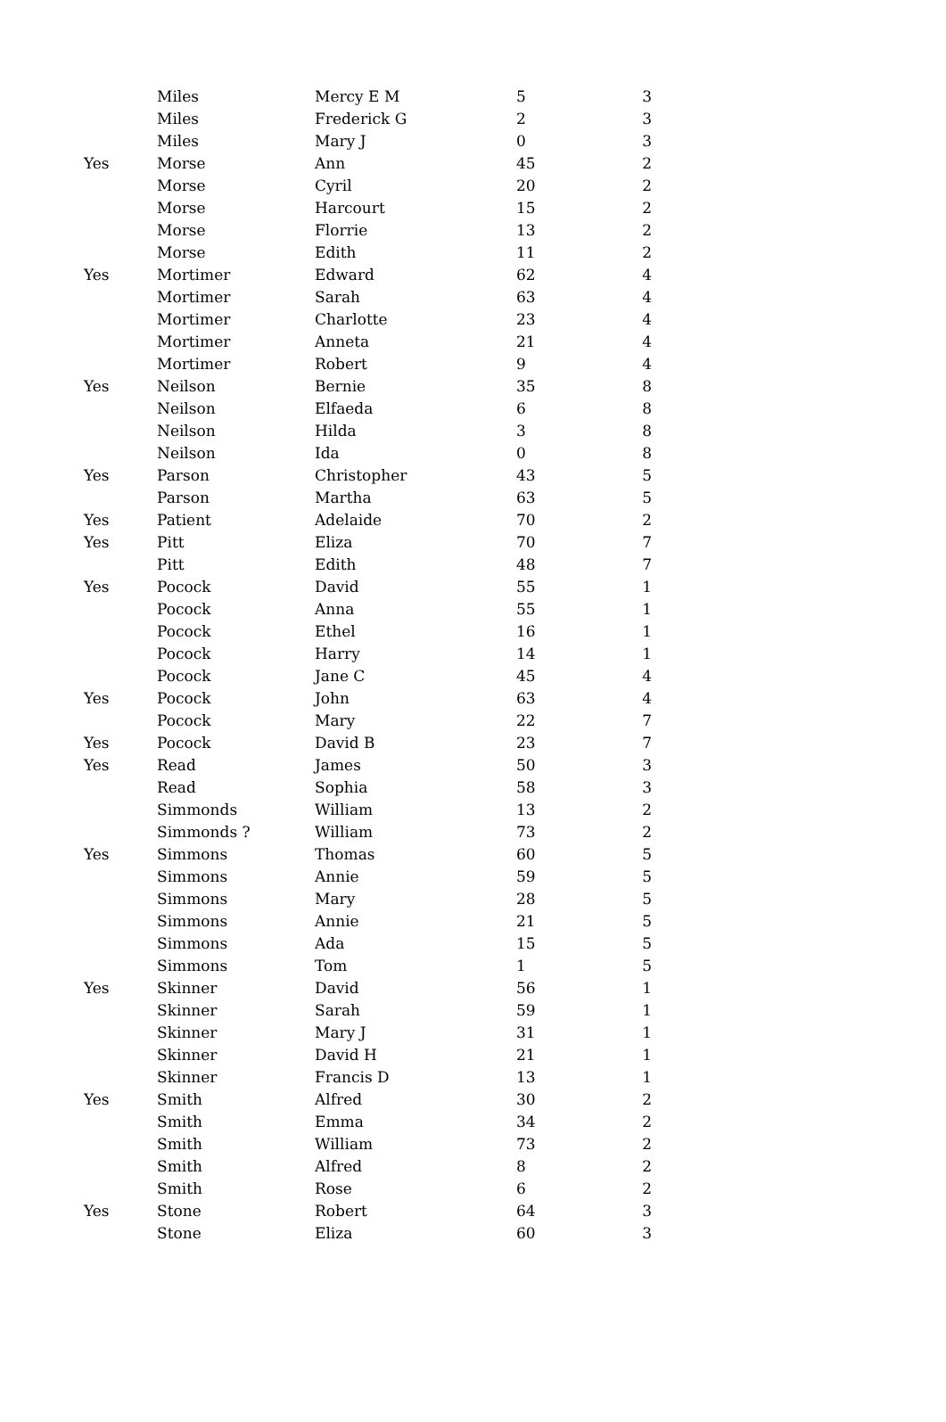| | Miles | Mercy E M | 5 | 3 |
| | Miles | Frederick G | 2 | 3 |
| | Miles | Mary J | 0 | 3 |
| Yes | Morse | Ann | 45 | 2 |
| | Morse | Cyril | 20 | 2 |
| | Morse | Harcourt | 15 | 2 |
| | Morse | Florrie | 13 | 2 |
| | Morse | Edith | 11 | 2 |
| Yes | Mortimer | Edward | 62 | 4 |
| | Mortimer | Sarah | 63 | 4 |
| | Mortimer | Charlotte | 23 | 4 |
| | Mortimer | Anneta | 21 | 4 |
| | Mortimer | Robert | 9 | 4 |
| Yes | Neilson | Bernie | 35 | 8 |
| | Neilson | Elfaeda | 6 | 8 |
| | Neilson | Hilda | 3 | 8 |
| | Neilson | Ida | 0 | 8 |
| Yes | Parson | Christopher | 43 | 5 |
| | Parson | Martha | 63 | 5 |
| Yes | Patient | Adelaide | 70 | 2 |
| Yes | Pitt | Eliza | 70 | 7 |
| | Pitt | Edith | 48 | 7 |
| Yes | Pocock | David | 55 | 1 |
| | Pocock | Anna | 55 | 1 |
| | Pocock | Ethel | 16 | 1 |
| | Pocock | Harry | 14 | 1 |
| | Pocock | Jane C | 45 | 4 |
| Yes | Pocock | John | 63 | 4 |
| | Pocock | Mary | 22 | 7 |
| Yes | Pocock | David B | 23 | 7 |
| Yes | Read | James | 50 | 3 |
| | Read | Sophia | 58 | 3 |
| | Simmonds | William | 13 | 2 |
| | Simmonds ? | William | 73 | 2 |
| Yes | Simmons | Thomas | 60 | 5 |
| | Simmons | Annie | 59 | 5 |
| | Simmons | Mary | 28 | 5 |
| | Simmons | Annie | 21 | 5 |
| | Simmons | Ada | 15 | 5 |
| | Simmons | Tom | 1 | 5 |
| Yes | Skinner | David | 56 | 1 |
| | Skinner | Sarah | 59 | 1 |
| | Skinner | Mary J | 31 | 1 |
| | Skinner | David H | 21 | 1 |
| | Skinner | Francis D | 13 | 1 |
| Yes | Smith | Alfred | 30 | 2 |
| | Smith | Emma | 34 | 2 |
| | Smith | William | 73 | 2 |
| | Smith | Alfred | 8 | 2 |
| | Smith | Rose | 6 | 2 |
| Yes | Stone | Robert | 64 | 3 |
| | Stone | Eliza | 60 | 3 |